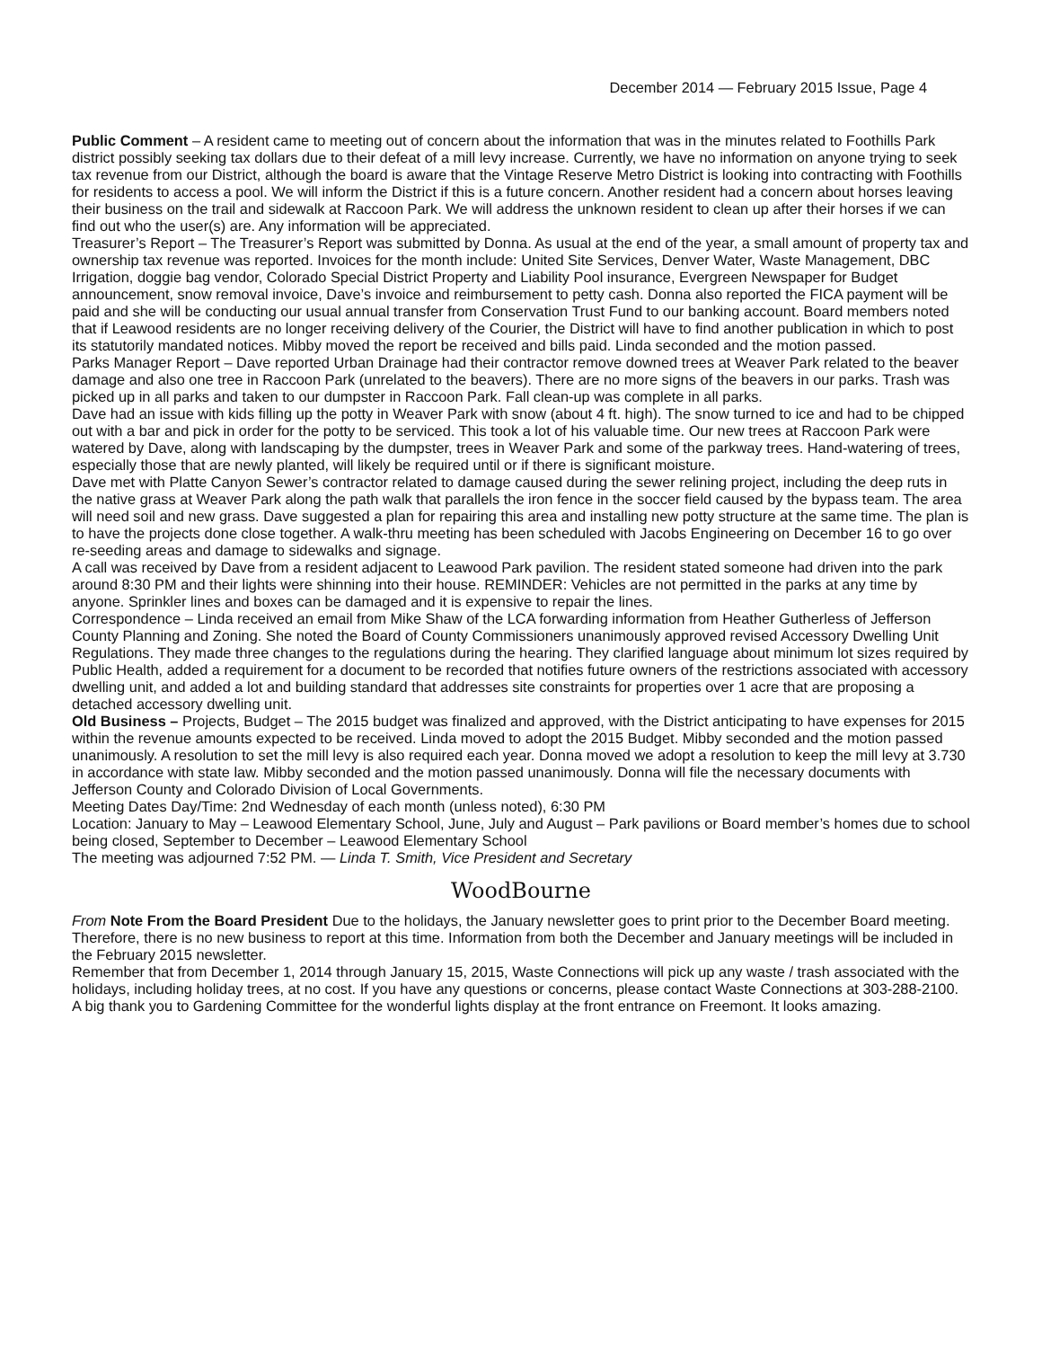December 2014 — February 2015 Issue, Page 4
Public Comment – A resident came to meeting out of concern about the information that was in the minutes related to Foothills Park district possibly seeking tax dollars due to their defeat of a mill levy increase. Currently, we have no information on anyone trying to seek tax revenue from our District, although the board is aware that the Vintage Reserve Metro District is looking into contracting with Foothills for residents to access a pool. We will inform the District if this is a future concern. Another resident had a concern about horses leaving their business on the trail and sidewalk at Raccoon Park. We will address the unknown resident to clean up after their horses if we can find out who the user(s) are. Any information will be appreciated.
Treasurer’s Report – The Treasurer’s Report was submitted by Donna. As usual at the end of the year, a small amount of property tax and ownership tax revenue was reported. Invoices for the month include: United Site Services, Denver Water, Waste Management, DBC Irrigation, doggie bag vendor, Colorado Special District Property and Liability Pool insurance, Evergreen Newspaper for Budget announcement, snow removal invoice, Dave’s invoice and reimbursement to petty cash. Donna also reported the FICA payment will be paid and she will be conducting our usual annual transfer from Conservation Trust Fund to our banking account. Board members noted that if Leawood residents are no longer receiving delivery of the Courier, the District will have to find another publication in which to post its statutorily mandated notices. Mibby moved the report be received and bills paid. Linda seconded and the motion passed.
Parks Manager Report – Dave reported Urban Drainage had their contractor remove downed trees at Weaver Park related to the beaver damage and also one tree in Raccoon Park (unrelated to the beavers). There are no more signs of the beavers in our parks. Trash was picked up in all parks and taken to our dumpster in Raccoon Park. Fall clean-up was complete in all parks.
Dave had an issue with kids filling up the potty in Weaver Park with snow (about 4 ft. high). The snow turned to ice and had to be chipped out with a bar and pick in order for the potty to be serviced. This took a lot of his valuable time. Our new trees at Raccoon Park were watered by Dave, along with landscaping by the dumpster, trees in Weaver Park and some of the parkway trees. Hand-watering of trees, especially those that are newly planted, will likely be required until or if there is significant moisture.
Dave met with Platte Canyon Sewer’s contractor related to damage caused during the sewer relining project, including the deep ruts in the native grass at Weaver Park along the path walk that parallels the iron fence in the soccer field caused by the bypass team. The area will need soil and new grass. Dave suggested a plan for repairing this area and installing new potty structure at the same time. The plan is to have the projects done close together. A walk-thru meeting has been scheduled with Jacobs Engineering on December 16 to go over re-seeding areas and damage to sidewalks and signage.
A call was received by Dave from a resident adjacent to Leawood Park pavilion. The resident stated someone had driven into the park around 8:30 PM and their lights were shinning into their house. REMINDER: Vehicles are not permitted in the parks at any time by anyone. Sprinkler lines and boxes can be damaged and it is expensive to repair the lines.
Correspondence – Linda received an email from Mike Shaw of the LCA forwarding information from Heather Gutherless of Jefferson County Planning and Zoning. She noted the Board of County Commissioners unanimously approved revised Accessory Dwelling Unit Regulations. They made three changes to the regulations during the hearing. They clarified language about minimum lot sizes required by Public Health, added a requirement for a document to be recorded that notifies future owners of the restrictions associated with accessory dwelling unit, and added a lot and building standard that addresses site constraints for properties over 1 acre that are proposing a detached accessory dwelling unit.
Old Business – Projects, Budget – The 2015 budget was finalized and approved, with the District anticipating to have expenses for 2015 within the revenue amounts expected to be received. Linda moved to adopt the 2015 Budget. Mibby seconded and the motion passed unanimously. A resolution to set the mill levy is also required each year. Donna moved we adopt a resolution to keep the mill levy at 3.730 in accordance with state law. Mibby seconded and the motion passed unanimously. Donna will file the necessary documents with Jefferson County and Colorado Division of Local Governments.
Meeting Dates Day/Time: 2nd Wednesday of each month (unless noted), 6:30 PM
Location: January to May – Leawood Elementary School, June, July and August – Park pavilions or Board member’s homes due to school being closed, September to December – Leawood Elementary School
The meeting was adjourned 7:52 PM. — Linda T. Smith, Vice President and Secretary
WoodBourne
From Note From the Board President Due to the holidays, the January newsletter goes to print prior to the December Board meeting. Therefore, there is no new business to report at this time. Information from both the December and January meetings will be included in the February 2015 newsletter.
Remember that from December 1, 2014 through January 15, 2015, Waste Connections will pick up any waste / trash associated with the holidays, including holiday trees, at no cost. If you have any questions or concerns, please contact Waste Connections at 303-288-2100.
A big thank you to Gardening Committee for the wonderful lights display at the front entrance on Freemont. It looks amazing.